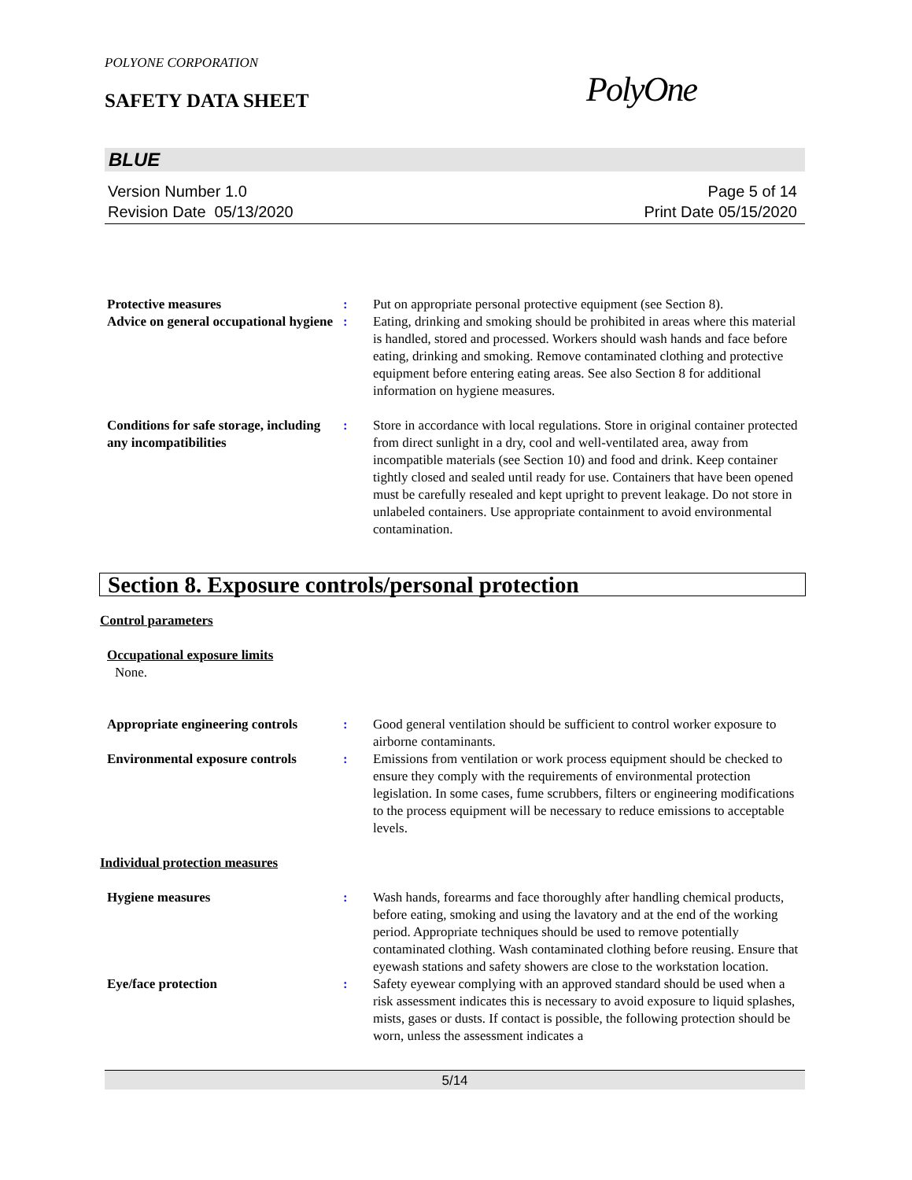POLYONE CORPORATION
SAFETY DATA SHEET PolyOne
BLUE
Version Number 1.0
Revision Date 05/13/2020
Page 5 of 14
Print Date 05/15/2020
Protective measures : Put on appropriate personal protective equipment (see Section 8).
Advice on general occupational hygiene
: Eating, drinking and smoking should be prohibited in areas where this material is handled, stored and processed. Workers should wash hands and face before eating, drinking and smoking. Remove contaminated clothing and protective equipment before entering eating areas. See also Section 8 for additional information on hygiene measures.
Conditions for safe storage, including any incompatibilities
: Store in accordance with local regulations. Store in original container protected from direct sunlight in a dry, cool and well-ventilated area, away from incompatible materials (see Section 10) and food and drink. Keep container tightly closed and sealed until ready for use. Containers that have been opened must be carefully resealed and kept upright to prevent leakage. Do not store in unlabeled containers. Use appropriate containment to avoid environmental contamination.
Section 8. Exposure controls/personal protection
Control parameters
Occupational exposure limits
None.
Appropriate engineering controls
: Good general ventilation should be sufficient to control worker exposure to airborne contaminants.
Environmental exposure controls
: Emissions from ventilation or work process equipment should be checked to ensure they comply with the requirements of environmental protection legislation. In some cases, fume scrubbers, filters or engineering modifications to the process equipment will be necessary to reduce emissions to acceptable levels.
Individual protection measures
Hygiene measures : Wash hands, forearms and face thoroughly after handling chemical products, before eating, smoking and using the lavatory and at the end of the working period. Appropriate techniques should be used to remove potentially contaminated clothing. Wash contaminated clothing before reusing. Ensure that eyewash stations and safety showers are close to the workstation location.
Eye/face protection : Safety eyewear complying with an approved standard should be used when a risk assessment indicates this is necessary to avoid exposure to liquid splashes, mists, gases or dusts. If contact is possible, the following protection should be worn, unless the assessment indicates a
5/14